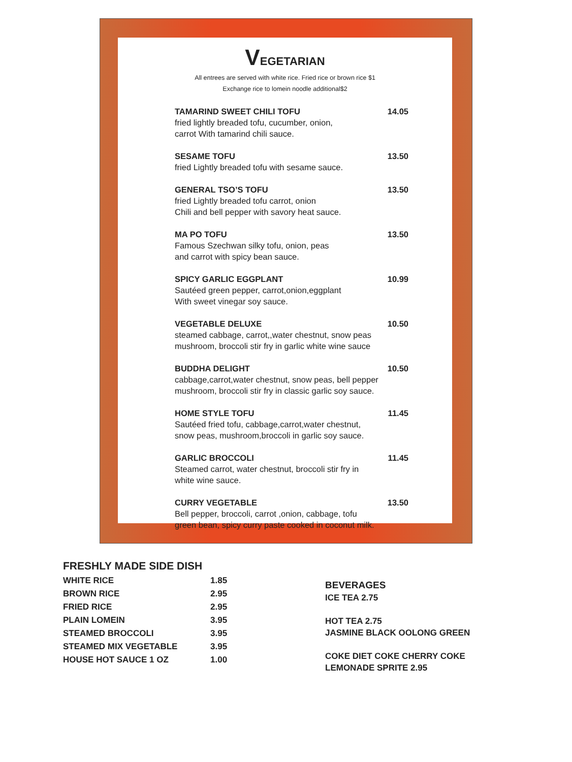VEGETARIAN
All entrees are served with white rice. Fried rice or brown rice $1
Exchange rice to lomein noodle additional$2
TAMARIND SWEET CHILI TOFU 14.05
fried lightly breaded tofu, cucumber, onion,
carrot With tamarind chili sauce.
SESAME TOFU 13.50
fried Lightly breaded tofu with sesame sauce.
GENERAL TSO’S TOFU 13.50
fried Lightly breaded tofu carrot, onion
Chili and bell pepper with savory heat sauce.
MA PO TOFU 13.50
Famous Szechwan silky tofu, onion, peas
and carrot with spicy bean sauce.
SPICY GARLIC EGGPLANT 10.99
Sautéed green pepper, carrot,onion,eggplant
With sweet vinegar soy sauce.
VEGETABLE DELUXE 10.50
steamed cabbage, carrot,,water chestnut, snow peas
mushroom, broccoli stir fry in garlic white wine sauce
BUDDHA DELIGHT 10.50
cabbage,carrot,water chestnut, snow peas, bell pepper
mushroom, broccoli stir fry in classic garlic soy sauce.
HOME STYLE TOFU 11.45
Sautéed fried tofu, cabbage,carrot,water chestnut,
snow peas, mushroom,broccoli in garlic soy sauce.
GARLIC BROCCOLI 11.45
Steamed carrot, water chestnut, broccoli stir fry in
white wine sauce.
CURRY VEGETABLE 13.50
Bell pepper, broccoli, carrot ,onion, cabbage, tofu
green bean, spicy curry paste cooked in coconut milk.
FRESHLY MADE SIDE DISH
| WHITE RICE | 1.85 |
| BROWN RICE | 2.95 |
| FRIED RICE | 2.95 |
| PLAIN LOMEIN | 3.95 |
| STEAMED BROCCOLI | 3.95 |
| STEAMED MIX VEGETABLE | 3.95 |
| HOUSE HOT SAUCE 1 OZ | 1.00 |
BEVERAGES
ICE TEA 2.75
HOT TEA 2.75
JASMINE BLACK OOLONG GREEN
COKE DIET COKE CHERRY COKE
LEMONADE SPRITE 2.95